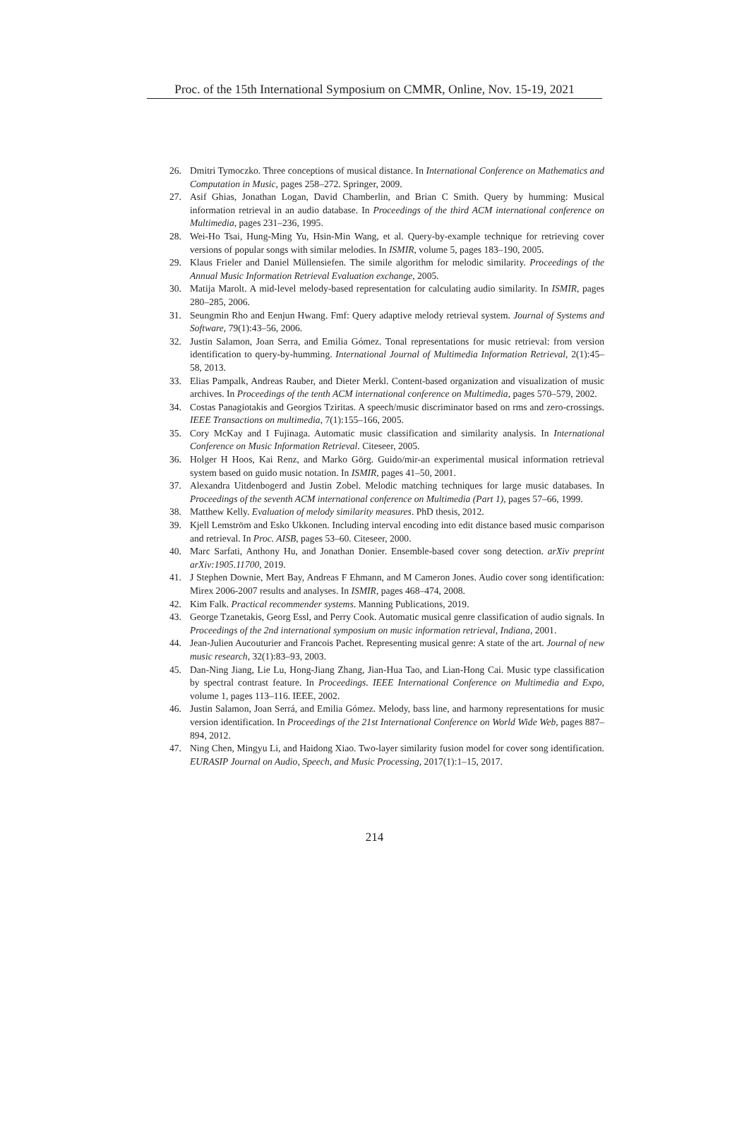Proc. of the 15th International Symposium on CMMR, Online, Nov. 15-19, 2021
26. Dmitri Tymoczko. Three conceptions of musical distance. In International Conference on Mathematics and Computation in Music, pages 258–272. Springer, 2009.
27. Asif Ghias, Jonathan Logan, David Chamberlin, and Brian C Smith. Query by humming: Musical information retrieval in an audio database. In Proceedings of the third ACM international conference on Multimedia, pages 231–236, 1995.
28. Wei-Ho Tsai, Hung-Ming Yu, Hsin-Min Wang, et al. Query-by-example technique for retrieving cover versions of popular songs with similar melodies. In ISMIR, volume 5, pages 183–190, 2005.
29. Klaus Frieler and Daniel Müllensiefen. The simile algorithm for melodic similarity. Proceedings of the Annual Music Information Retrieval Evaluation exchange, 2005.
30. Matija Marolt. A mid-level melody-based representation for calculating audio similarity. In ISMIR, pages 280–285, 2006.
31. Seungmin Rho and Eenjun Hwang. Fmf: Query adaptive melody retrieval system. Journal of Systems and Software, 79(1):43–56, 2006.
32. Justin Salamon, Joan Serra, and Emilia Gómez. Tonal representations for music retrieval: from version identification to query-by-humming. International Journal of Multimedia Information Retrieval, 2(1):45–58, 2013.
33. Elias Pampalk, Andreas Rauber, and Dieter Merkl. Content-based organization and visualization of music archives. In Proceedings of the tenth ACM international conference on Multimedia, pages 570–579, 2002.
34. Costas Panagiotakis and Georgios Tziritas. A speech/music discriminator based on rms and zero-crossings. IEEE Transactions on multimedia, 7(1):155–166, 2005.
35. Cory McKay and I Fujinaga. Automatic music classification and similarity analysis. In International Conference on Music Information Retrieval. Citeseer, 2005.
36. Holger H Hoos, Kai Renz, and Marko Görg. Guido/mir-an experimental musical information retrieval system based on guido music notation. In ISMIR, pages 41–50, 2001.
37. Alexandra Uitdenbogerd and Justin Zobel. Melodic matching techniques for large music databases. In Proceedings of the seventh ACM international conference on Multimedia (Part 1), pages 57–66, 1999.
38. Matthew Kelly. Evaluation of melody similarity measures. PhD thesis, 2012.
39. Kjell Lemström and Esko Ukkonen. Including interval encoding into edit distance based music comparison and retrieval. In Proc. AISB, pages 53–60. Citeseer, 2000.
40. Marc Sarfati, Anthony Hu, and Jonathan Donier. Ensemble-based cover song detection. arXiv preprint arXiv:1905.11700, 2019.
41. J Stephen Downie, Mert Bay, Andreas F Ehmann, and M Cameron Jones. Audio cover song identification: Mirex 2006-2007 results and analyses. In ISMIR, pages 468–474, 2008.
42. Kim Falk. Practical recommender systems. Manning Publications, 2019.
43. George Tzanetakis, Georg Essl, and Perry Cook. Automatic musical genre classification of audio signals. In Proceedings of the 2nd international symposium on music information retrieval, Indiana, 2001.
44. Jean-Julien Aucouturier and Francois Pachet. Representing musical genre: A state of the art. Journal of new music research, 32(1):83–93, 2003.
45. Dan-Ning Jiang, Lie Lu, Hong-Jiang Zhang, Jian-Hua Tao, and Lian-Hong Cai. Music type classification by spectral contrast feature. In Proceedings. IEEE International Conference on Multimedia and Expo, volume 1, pages 113–116. IEEE, 2002.
46. Justin Salamon, Joan Serrá, and Emilia Gómez. Melody, bass line, and harmony representations for music version identification. In Proceedings of the 21st International Conference on World Wide Web, pages 887–894, 2012.
47. Ning Chen, Mingyu Li, and Haidong Xiao. Two-layer similarity fusion model for cover song identification. EURASIP Journal on Audio, Speech, and Music Processing, 2017(1):1–15, 2017.
214